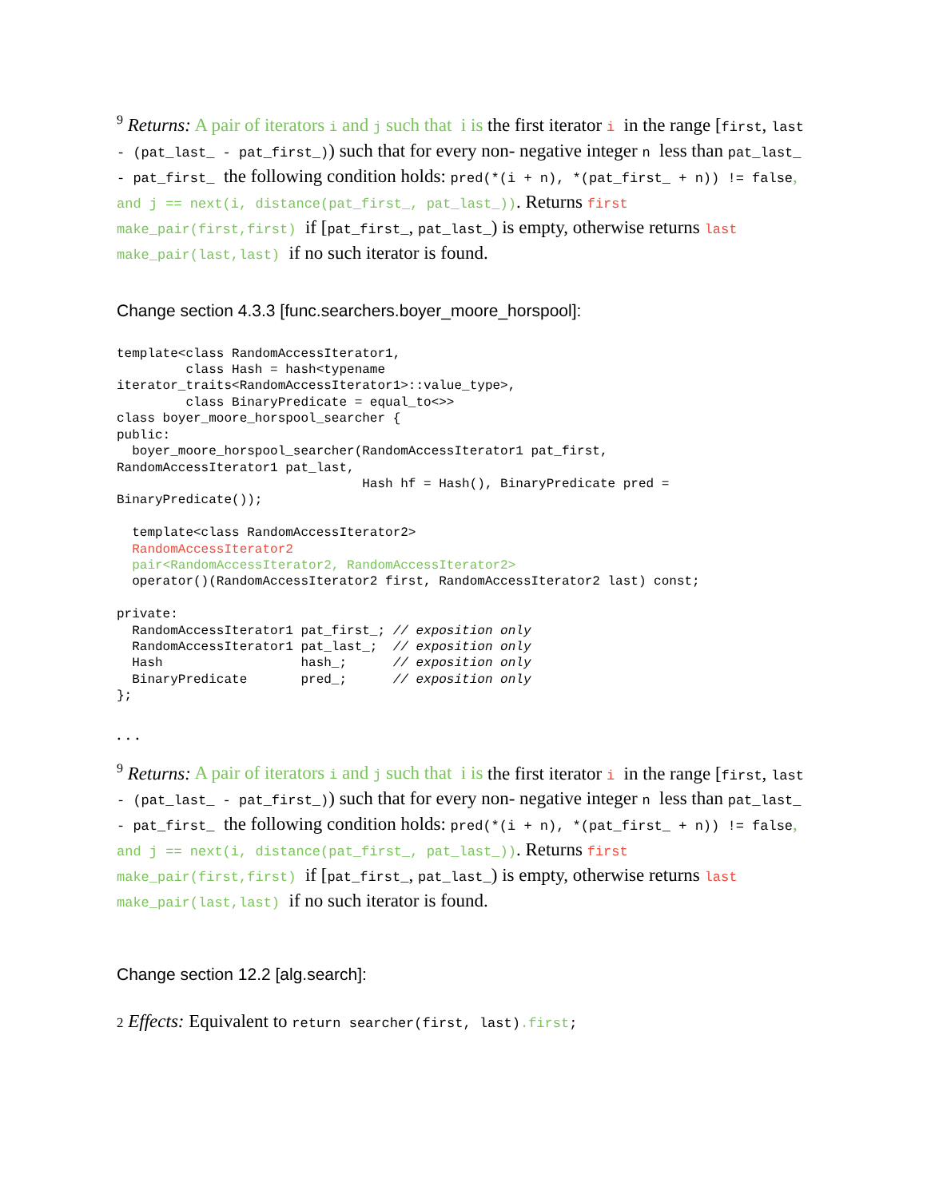<sup>9</sup> Returns: A pair of iterators i and j such that i is the first iterator i in the range [first, last - (pat_last_ - pat_first_)) such that for every non- negative integer n less than pat_last_ - pat_first_ the following condition holds: pred(*(i + n), *(pat_first_ + n)) != false, and j == next(i, distance(pat_first_, pat_last_)). Returns first make_pair(first,first) if [pat_first_, pat_last_) is empty, otherwise returns last make_pair(last,last) if no such iterator is found.
Change section 4.3.3 [func.searchers.boyer_moore_horspool]:
template<class RandomAccessIterator1,
         class Hash = hash<typename
iterator_traits<RandomAccessIterator1>::value_type>,
         class BinaryPredicate = equal_to<>>
class boyer_moore_horspool_searcher {
public:
  boyer_moore_horspool_searcher(RandomAccessIterator1 pat_first,
RandomAccessIterator1 pat_last,
                                Hash hf = Hash(), BinaryPredicate pred =
BinaryPredicate());

  template<class RandomAccessIterator2>
  RandomAccessIterator2
  pair<RandomAccessIterator2, RandomAccessIterator2>
  operator()(RandomAccessIterator2 first, RandomAccessIterator2 last) const;

private:
  RandomAccessIterator1 pat_first_; // exposition only
  RandomAccessIterator1 pat_last_;  // exposition only
  Hash                  hash_;      // exposition only
  BinaryPredicate       pred_;      // exposition only
};
. . .
<sup>9</sup> Returns: A pair of iterators i and j such that i is the first iterator i in the range [first, last - (pat_last_ - pat_first_)) such that for every non- negative integer n less than pat_last_ - pat_first_ the following condition holds: pred(*(i + n), *(pat_first_ + n)) != false, and j == next(i, distance(pat_first_, pat_last_)). Returns first make_pair(first,first) if [pat_first_, pat_last_) is empty, otherwise returns last make_pair(last,last) if no such iterator is found.
Change section 12.2 [alg.search]:
2 Effects: Equivalent to return searcher(first, last).first;